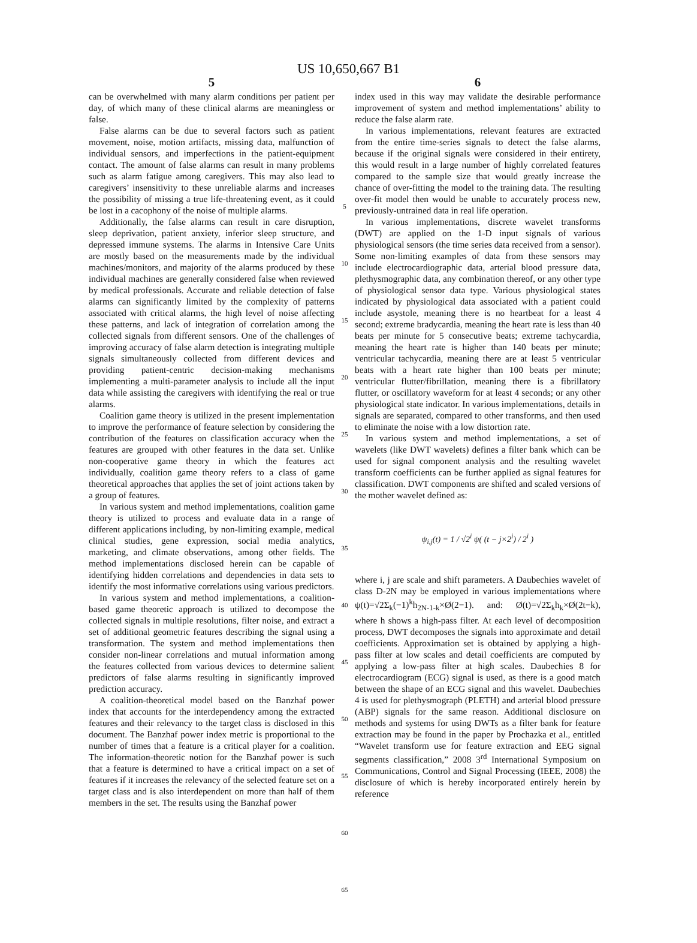US 10,650,667 B1
5
can be overwhelmed with many alarm conditions per patient per day, of which many of these clinical alarms are meaningless or false.
False alarms can be due to several factors such as patient movement, noise, motion artifacts, missing data, malfunction of individual sensors, and imperfections in the patient-equipment contact. The amount of false alarms can result in many problems such as alarm fatigue among caregivers. This may also lead to caregivers’ insensitivity to these unreliable alarms and increases the possibility of missing a true life-threatening event, as it could be lost in a cacophony of the noise of multiple alarms.
Additionally, the false alarms can result in care disruption, sleep deprivation, patient anxiety, inferior sleep structure, and depressed immune systems. The alarms in Intensive Care Units are mostly based on the measurements made by the individual machines/monitors, and majority of the alarms produced by these individual machines are generally considered false when reviewed by medical professionals. Accurate and reliable detection of false alarms can significantly limited by the complexity of patterns associated with critical alarms, the high level of noise affecting these patterns, and lack of integration of correlation among the collected signals from different sensors. One of the challenges of improving accuracy of false alarm detection is integrating multiple signals simultaneously collected from different devices and providing patient-centric decision-making mechanisms implementing a multi-parameter analysis to include all the input data while assisting the caregivers with identifying the real or true alarms.
Coalition game theory is utilized in the present implementation to improve the performance of feature selection by considering the contribution of the features on classification accuracy when the features are grouped with other features in the data set. Unlike non-cooperative game theory in which the features act individually, coalition game theory refers to a class of game theoretical approaches that applies the set of joint actions taken by a group of features.
In various system and method implementations, coalition game theory is utilized to process and evaluate data in a range of different applications including, by non-limiting example, medical clinical studies, gene expression, social media analytics, marketing, and climate observations, among other fields. The method implementations disclosed herein can be capable of identifying hidden correlations and dependencies in data sets to identify the most informative correlations using various predictors.
In various system and method implementations, a coalition-based game theoretic approach is utilized to decompose the collected signals in multiple resolutions, filter noise, and extract a set of additional geometric features describing the signal using a transformation. The system and method implementations then consider non-linear correlations and mutual information among the features collected from various devices to determine salient predictors of false alarms resulting in significantly improved prediction accuracy.
A coalition-theoretical model based on the Banzhaf power index that accounts for the interdependency among the extracted features and their relevancy to the target class is disclosed in this document. The Banzhaf power index metric is proportional to the number of times that a feature is a critical player for a coalition. The information-theoretic notion for the Banzhaf power is such that a feature is determined to have a critical impact on a set of features if it increases the relevancy of the selected feature set on a target class and is also interdependent on more than half of them members in the set. The results using the Banzhaf power
5
10
15
20
25
30
35
40
45
50
55
60
65
6
index used in this way may validate the desirable performance improvement of system and method implementations’ ability to reduce the false alarm rate.
In various implementations, relevant features are extracted from the entire time-series signals to detect the false alarms, because if the original signals were considered in their entirety, this would result in a large number of highly correlated features compared to the sample size that would greatly increase the chance of over-fitting the model to the training data. The resulting over-fit model then would be unable to accurately process new, previously-untrained data in real life operation.
In various implementations, discrete wavelet transforms (DWT) are applied on the 1-D input signals of various physiological sensors (the time series data received from a sensor). Some non-limiting examples of data from these sensors may include electrocardiographic data, arterial blood pressure data, plethysmographic data, any combination thereof, or any other type of physiological sensor data type. Various physiological states indicated by physiological data associated with a patient could include asystole, meaning there is no heartbeat for a least 4 second; extreme bradycardia, meaning the heart rate is less than 40 beats per minute for 5 consecutive beats; extreme tachycardia, meaning the heart rate is higher than 140 beats per minute; ventricular tachycardia, meaning there are at least 5 ventricular beats with a heart rate higher than 100 beats per minute; ventricular flutter/fibrillation, meaning there is a fibrillatory flutter, or oscillatory waveform for at least 4 seconds; or any other physiological state indicator. In various implementations, details in signals are separated, compared to other transforms, and then used to eliminate the noise with a low distortion rate.
In various system and method implementations, a set of wavelets (like DWT wavelets) defines a filter bank which can be used for signal component analysis and the resulting wavelet transform coefficients can be further applied as signal features for classification. DWT components are shifted and scaled versions of the mother wavelet defined as:
ψ<sub>i,j</sub>(t) = 1 / √2<sup>i</sup> ψ( (t − j×2<sup>i</sup>) / 2<sup>i</sup> )
where i, j are scale and shift parameters. A Daubechies wavelet of class D-2N may be employed in various implementations where ψ(t)=√2Σ<sub>k</sub>(−1)<sup>k</sup>h<sub>2N-1-k</sub>×Ø(2−1). and: Ø(t)=√2Σ<sub>k</sub>h<sub>k</sub>×Ø(2t−k), where h shows a high-pass filter. At each level of decomposition process, DWT decomposes the signals into approximate and detail coefficients. Approximation set is obtained by applying a high-pass filter at low scales and detail coefficients are computed by applying a low-pass filter at high scales. Daubechies 8 for electrocardiogram (ECG) signal is used, as there is a good match between the shape of an ECG signal and this wavelet. Daubechies 4 is used for plethysmograph (PLETH) and arterial blood pressure (ABP) signals for the same reason. Additional disclosure on methods and systems for using DWTs as a filter bank for feature extraction may be found in the paper by Prochazka et al., entitled “Wavelet transform use for feature extraction and EEG signal segments classification,” 2008 3<sup>rd</sup> International Symposium on Communications, Control and Signal Processing (IEEE, 2008) the disclosure of which is hereby incorporated entirely herein by reference